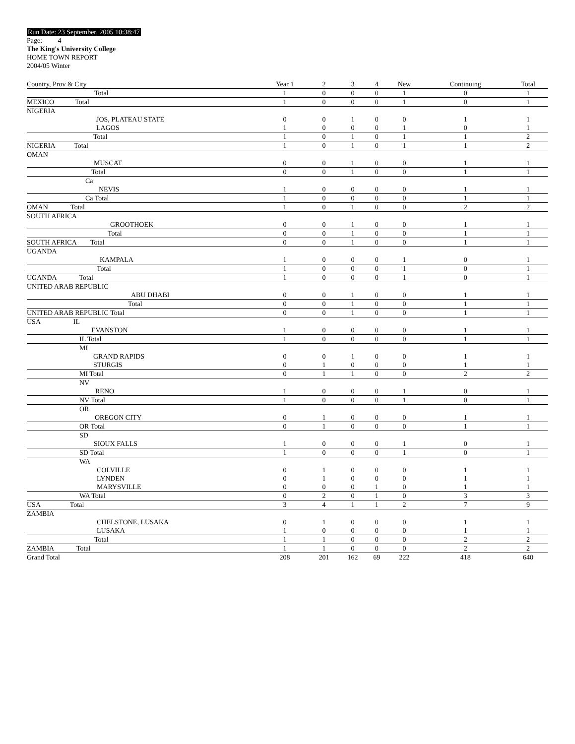Run Date: 23 September, 2005 10:38:47
Page: 4
The King's University College
HOME TOWN REPORT
2004/05 Winter
| Country, Prov & City | Year 1 | 2 | 3 | 4 | New | Continuing | Total |
| --- | --- | --- | --- | --- | --- | --- | --- |
| Total | 1 | 0 | 0 | 0 | 1 | 0 | 1 |
| MEXICO Total | 1 | 0 | 0 | 0 | 1 | 0 | 1 |
| NIGERIA | | | | | | | |
| JOS, PLATEAU STATE | 0 | 0 | 1 | 0 | 0 | 1 | 1 |
| LAGOS | 1 | 0 | 0 | 0 | 1 | 0 | 1 |
| Total | 1 | 0 | 1 | 0 | 1 | 1 | 2 |
| NIGERIA Total | 1 | 0 | 1 | 0 | 1 | 1 | 2 |
| OMAN | | | | | | | |
| MUSCAT | 0 | 0 | 1 | 0 | 0 | 1 | 1 |
| Total | 0 | 0 | 1 | 0 | 0 | 1 | 1 |
| Ca | | | | | | | |
| NEVIS | 1 | 0 | 0 | 0 | 0 | 1 | 1 |
| Ca Total | 1 | 0 | 0 | 0 | 0 | 1 | 1 |
| OMAN Total | 1 | 0 | 1 | 0 | 0 | 2 | 2 |
| SOUTH AFRICA | | | | | | | |
| GROOTHOEK | 0 | 0 | 1 | 0 | 0 | 1 | 1 |
| Total | 0 | 0 | 1 | 0 | 0 | 1 | 1 |
| SOUTH AFRICA Total | 0 | 0 | 1 | 0 | 0 | 1 | 1 |
| UGANDA | | | | | | | |
| KAMPALA | 1 | 0 | 0 | 0 | 1 | 0 | 1 |
| Total | 1 | 0 | 0 | 0 | 1 | 0 | 1 |
| UGANDA Total | 1 | 0 | 0 | 0 | 1 | 0 | 1 |
| UNITED ARAB REPUBLIC | | | | | | | |
| ABU DHABI | 0 | 0 | 1 | 0 | 0 | 1 | 1 |
| Total | 0 | 0 | 1 | 0 | 0 | 1 | 1 |
| UNITED ARAB REPUBLIC Total | 0 | 0 | 1 | 0 | 0 | 1 | 1 |
| USA IL | | | | | | | |
| EVANSTON | 1 | 0 | 0 | 0 | 0 | 1 | 1 |
| IL Total | 1 | 0 | 0 | 0 | 0 | 1 | 1 |
| MI | | | | | | | |
| GRAND RAPIDS | 0 | 0 | 1 | 0 | 0 | 1 | 1 |
| STURGIS | 0 | 1 | 0 | 0 | 0 | 1 | 1 |
| MI Total | 0 | 1 | 1 | 0 | 0 | 2 | 2 |
| NV | | | | | | | |
| RENO | 1 | 0 | 0 | 0 | 1 | 0 | 1 |
| NV Total | 1 | 0 | 0 | 0 | 1 | 0 | 1 |
| OR | | | | | | | |
| OREGON CITY | 0 | 1 | 0 | 0 | 0 | 1 | 1 |
| OR Total | 0 | 1 | 0 | 0 | 0 | 1 | 1 |
| SD | | | | | | | |
| SIOUX FALLS | 1 | 0 | 0 | 0 | 1 | 0 | 1 |
| SD Total | 1 | 0 | 0 | 0 | 1 | 0 | 1 |
| WA | | | | | | | |
| COLVILLE | 0 | 1 | 0 | 0 | 0 | 1 | 1 |
| LYNDEN | 0 | 1 | 0 | 0 | 0 | 1 | 1 |
| MARYSVILLE | 0 | 0 | 0 | 1 | 0 | 1 | 1 |
| WA Total | 0 | 2 | 0 | 1 | 0 | 3 | 3 |
| USA Total | 3 | 4 | 1 | 1 | 2 | 7 | 9 |
| ZAMBIA | | | | | | | |
| CHELSTONE, LUSAKA | 0 | 1 | 0 | 0 | 0 | 1 | 1 |
| LUSAKA | 1 | 0 | 0 | 0 | 0 | 1 | 1 |
| Total | 1 | 1 | 0 | 0 | 0 | 2 | 2 |
| ZAMBIA Total | 1 | 1 | 0 | 0 | 0 | 2 | 2 |
| Grand Total | 208 | 201 | 162 | 69 | 222 | 418 | 640 |